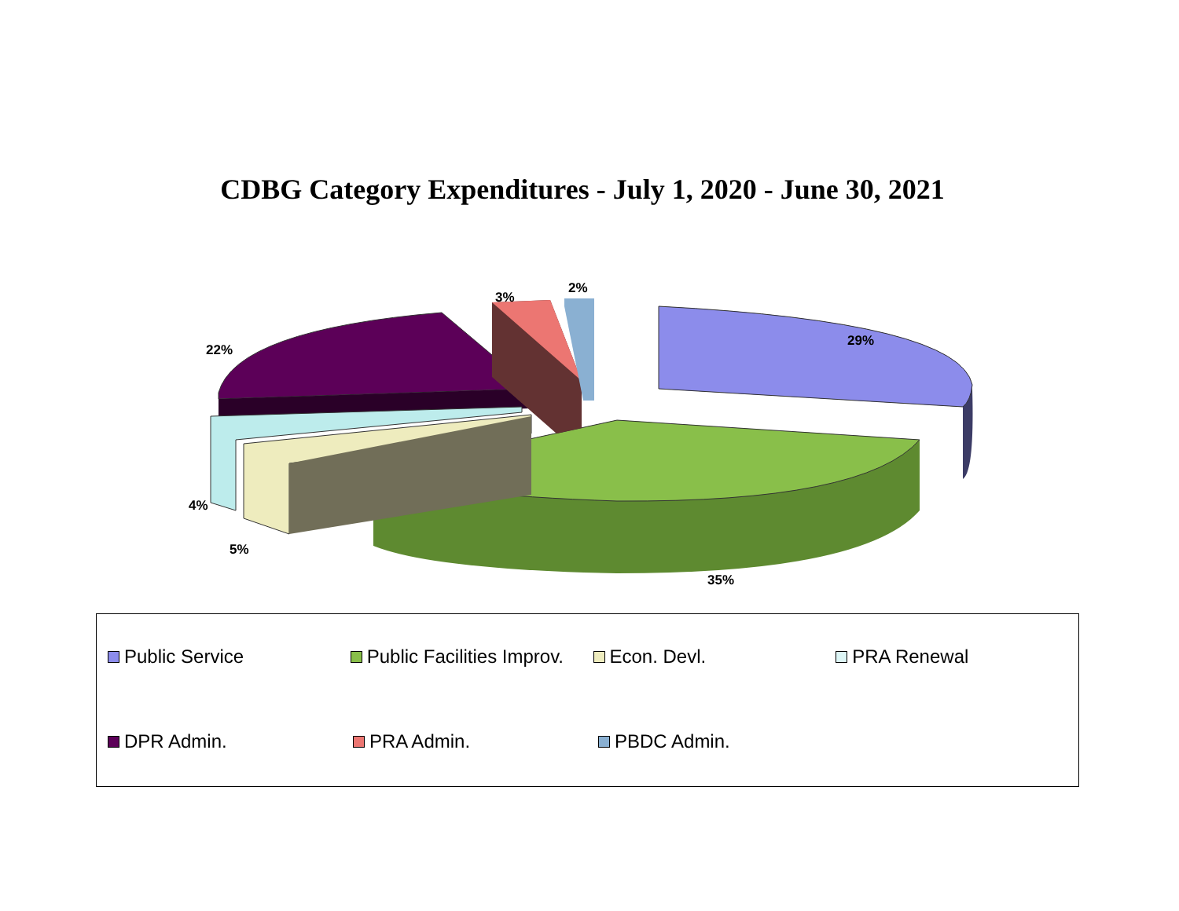CDBG Category Expenditures - July 1, 2020 - June 30, 2021
29%
35%
5%
4%
22%
3%
2%
Public Service Public Facilities Improv.
Econ. Devl. PRA Renewal
DPR Admin. PRA Admin. PBDC Admin.